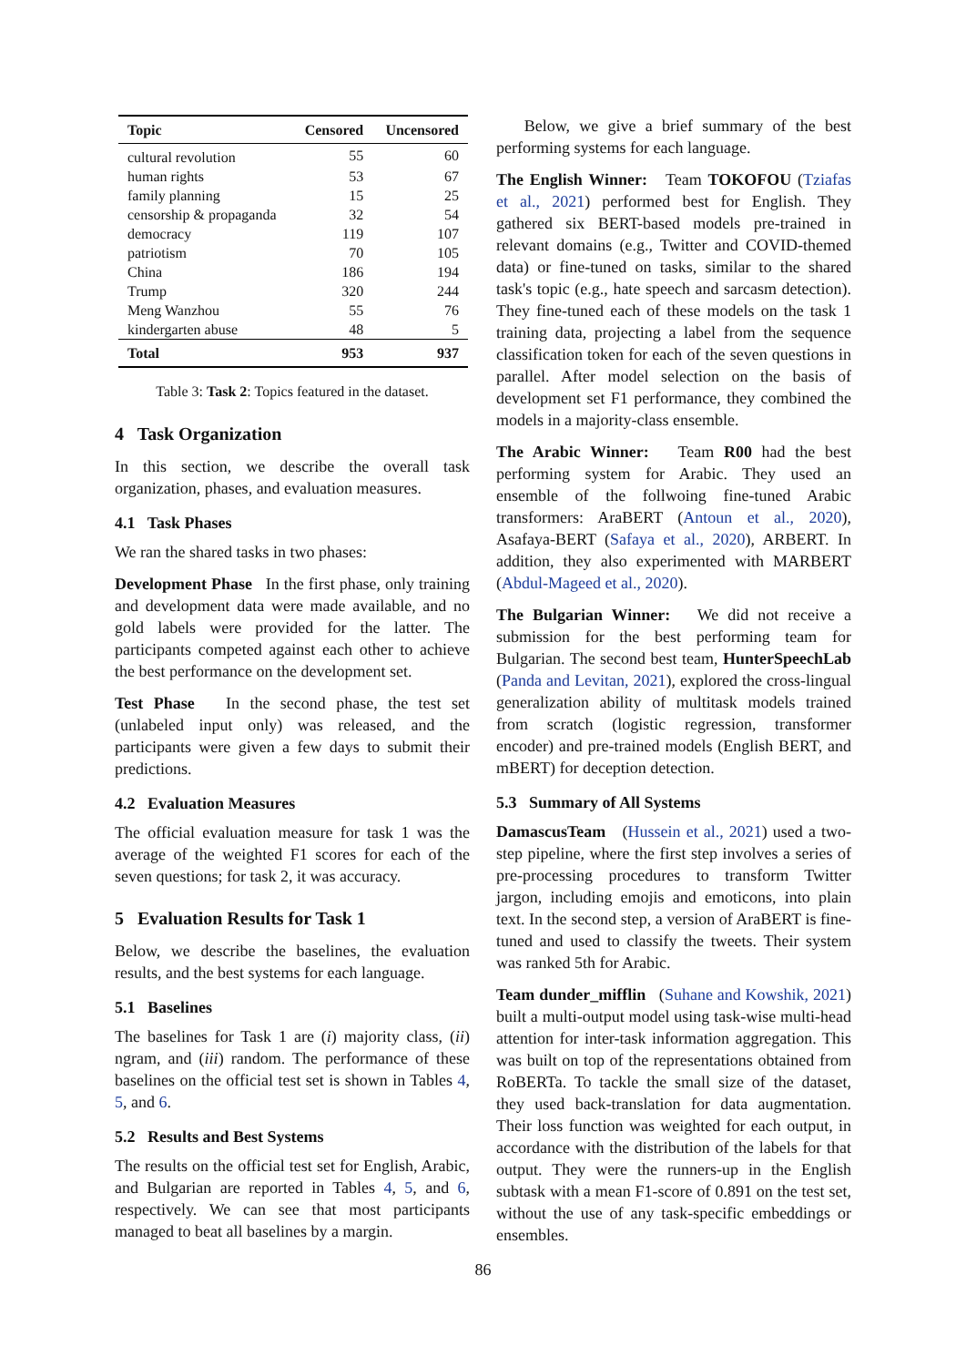| Topic | Censored | Uncensored |
| --- | --- | --- |
| cultural revolution | 55 | 60 |
| human rights | 53 | 67 |
| family planning | 15 | 25 |
| censorship & propaganda | 32 | 54 |
| democracy | 119 | 107 |
| patriotism | 70 | 105 |
| China | 186 | 194 |
| Trump | 320 | 244 |
| Meng Wanzhou | 55 | 76 |
| kindergarten abuse | 48 | 5 |
| Total | 953 | 937 |
Table 3: Task 2: Topics featured in the dataset.
4 Task Organization
In this section, we describe the overall task organization, phases, and evaluation measures.
4.1 Task Phases
We ran the shared tasks in two phases:
Development Phase In the first phase, only training and development data were made available, and no gold labels were provided for the latter. The participants competed against each other to achieve the best performance on the development set.
Test Phase In the second phase, the test set (unlabeled input only) was released, and the participants were given a few days to submit their predictions.
4.2 Evaluation Measures
The official evaluation measure for task 1 was the average of the weighted F1 scores for each of the seven questions; for task 2, it was accuracy.
5 Evaluation Results for Task 1
Below, we describe the baselines, the evaluation results, and the best systems for each language.
5.1 Baselines
The baselines for Task 1 are (i) majority class, (ii) ngram, and (iii) random. The performance of these baselines on the official test set is shown in Tables 4, 5, and 6.
5.2 Results and Best Systems
The results on the official test set for English, Arabic, and Bulgarian are reported in Tables 4, 5, and 6, respectively. We can see that most participants managed to beat all baselines by a margin.
Below, we give a brief summary of the best performing systems for each language.
The English Winner: Team TOKOFOU (Tziafas et al., 2021) performed best for English. They gathered six BERT-based models pre-trained in relevant domains (e.g., Twitter and COVID-themed data) or fine-tuned on tasks, similar to the shared task's topic (e.g., hate speech and sarcasm detection). They fine-tuned each of these models on the task 1 training data, projecting a label from the sequence classification token for each of the seven questions in parallel. After model selection on the basis of development set F1 performance, they combined the models in a majority-class ensemble.
The Arabic Winner: Team R00 had the best performing system for Arabic. They used an ensemble of the follwoing fine-tuned Arabic transformers: AraBERT (Antoun et al., 2020), Asafaya-BERT (Safaya et al., 2020), ARBERT. In addition, they also experimented with MARBERT (Abdul-Mageed et al., 2020).
The Bulgarian Winner: We did not receive a submission for the best performing team for Bulgarian. The second best team, HunterSpeechLab (Panda and Levitan, 2021), explored the cross-lingual generalization ability of multitask models trained from scratch (logistic regression, transformer encoder) and pre-trained models (English BERT, and mBERT) for deception detection.
5.3 Summary of All Systems
DamascusTeam (Hussein et al., 2021) used a two-step pipeline, where the first step involves a series of pre-processing procedures to transform Twitter jargon, including emojis and emoticons, into plain text. In the second step, a version of AraBERT is fine-tuned and used to classify the tweets. Their system was ranked 5th for Arabic.
Team dunder_mifflin (Suhane and Kowshik, 2021) built a multi-output model using task-wise multi-head attention for inter-task information aggregation. This was built on top of the representations obtained from RoBERTa. To tackle the small size of the dataset, they used back-translation for data augmentation. Their loss function was weighted for each output, in accordance with the distribution of the labels for that output. They were the runners-up in the English subtask with a mean F1-score of 0.891 on the test set, without the use of any task-specific embeddings or ensembles.
86